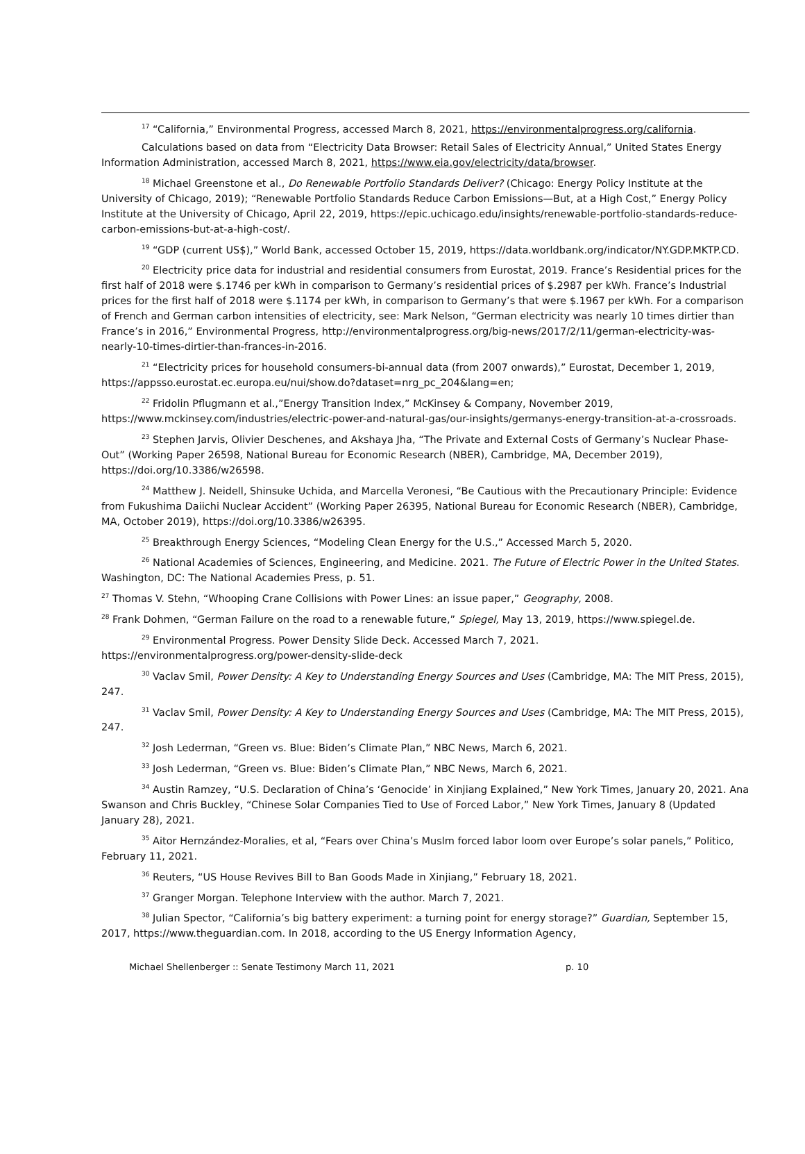<sup>17</sup> “California,” Environmental Progress, accessed March 8, 2021, https://environmentalprogress.org/california.
Calculations based on data from “Electricity Data Browser: Retail Sales of Electricity Annual,” United States Energy Information Administration, accessed March 8, 2021, https://www.eia.gov/electricity/data/browser.
<sup>18</sup> Michael Greenstone et al., Do Renewable Portfolio Standards Deliver? (Chicago: Energy Policy Institute at the University of Chicago, 2019); “Renewable Portfolio Standards Reduce Carbon Emissions—But, at a High Cost,” Energy Policy Institute at the University of Chicago, April 22, 2019, https://epic.uchicago.edu/insights/renewable-portfolio-standards-reduce-carbon-emissions-but-at-a-high-cost/.
<sup>19</sup> “GDP (current US$),” World Bank, accessed October 15, 2019, https://data.worldbank.org/indicator/NY.GDP.MKTP.CD.
<sup>20</sup> Electricity price data for industrial and residential consumers from Eurostat, 2019. France’s Residential prices for the first half of 2018 were $.1746 per kWh in comparison to Germany’s residential prices of $.2987 per kWh. France’s Industrial prices for the first half of 2018 were $.1174 per kWh, in comparison to Germany’s that were $.1967 per kWh. For a comparison of French and German carbon intensities of electricity, see: Mark Nelson, “German electricity was nearly 10 times dirtier than France’s in 2016,” Environmental Progress, http://environmentalprogress.org/big-news/2017/2/11/german-electricity-was-nearly-10-times-dirtier-than-frances-in-2016.
<sup>21</sup> “Electricity prices for household consumers-bi-annual data (from 2007 onwards),” Eurostat, December 1, 2019, https://appsso.eurostat.ec.europa.eu/nui/show.do?dataset=nrg_pc_204&lang=en;
<sup>22</sup> Fridolin Pflugmann et al.,”Energy Transition Index,” McKinsey & Company, November 2019, https://www.mckinsey.com/industries/electric-power-and-natural-gas/our-insights/germanys-energy-transition-at-a-crossroads.
<sup>23</sup> Stephen Jarvis, Olivier Deschenes, and Akshaya Jha, “The Private and External Costs of Germany’s Nuclear Phase-Out” (Working Paper 26598, National Bureau for Economic Research (NBER), Cambridge, MA, December 2019), https://doi.org/10.3386/w26598.
<sup>24</sup> Matthew J. Neidell, Shinsuke Uchida, and Marcella Veronesi, “Be Cautious with the Precautionary Principle: Evidence from Fukushima Daiichi Nuclear Accident” (Working Paper 26395, National Bureau for Economic Research (NBER), Cambridge, MA, October 2019), https://doi.org/10.3386/w26395.
<sup>25</sup> Breakthrough Energy Sciences, “Modeling Clean Energy for the U.S.,” Accessed March 5, 2020.
<sup>26</sup> National Academies of Sciences, Engineering, and Medicine. 2021. The Future of Electric Power in the United States. Washington, DC: The National Academies Press, p. 51.
<sup>27</sup> Thomas V. Stehn, “Whooping Crane Collisions with Power Lines: an issue paper,” Geography, 2008.
<sup>28</sup> Frank Dohmen, “German Failure on the road to a renewable future,” Spiegel, May 13, 2019, https://www.spiegel.de.
<sup>29</sup> Environmental Progress. Power Density Slide Deck. Accessed March 7, 2021. https://environmentalprogress.org/power-density-slide-deck
<sup>30</sup> Vaclav Smil, Power Density: A Key to Understanding Energy Sources and Uses (Cambridge, MA: The MIT Press, 2015), 247.
<sup>31</sup> Vaclav Smil, Power Density: A Key to Understanding Energy Sources and Uses (Cambridge, MA: The MIT Press, 2015), 247.
<sup>32</sup> Josh Lederman, “Green vs. Blue: Biden’s Climate Plan,” NBC News, March 6, 2021.
<sup>33</sup> Josh Lederman, “Green vs. Blue: Biden’s Climate Plan,” NBC News, March 6, 2021.
<sup>34</sup> Austin Ramzey, “U.S. Declaration of China’s ‘Genocide’ in Xinjiang Explained,” New York Times, January 20, 2021. Ana Swanson and Chris Buckley, “Chinese Solar Companies Tied to Use of Forced Labor,” New York Times, January 8 (Updated January 28), 2021.
<sup>35</sup> Aitor Hernzández-Moralies, et al, “Fears over China’s Muslm forced labor loom over Europe’s solar panels,” Politico, February 11, 2021.
<sup>36</sup> Reuters, “US House Revives Bill to Ban Goods Made in Xinjiang,” February 18, 2021.
<sup>37</sup> Granger Morgan. Telephone Interview with the author. March 7, 2021.
<sup>38</sup> Julian Spector, “California’s big battery experiment: a turning point for energy storage?” Guardian, September 15, 2017, https://www.theguardian.com. In 2018, according to the US Energy Information Agency,
Michael Shellenberger :: Senate Testimony March 11, 2021 p. 10